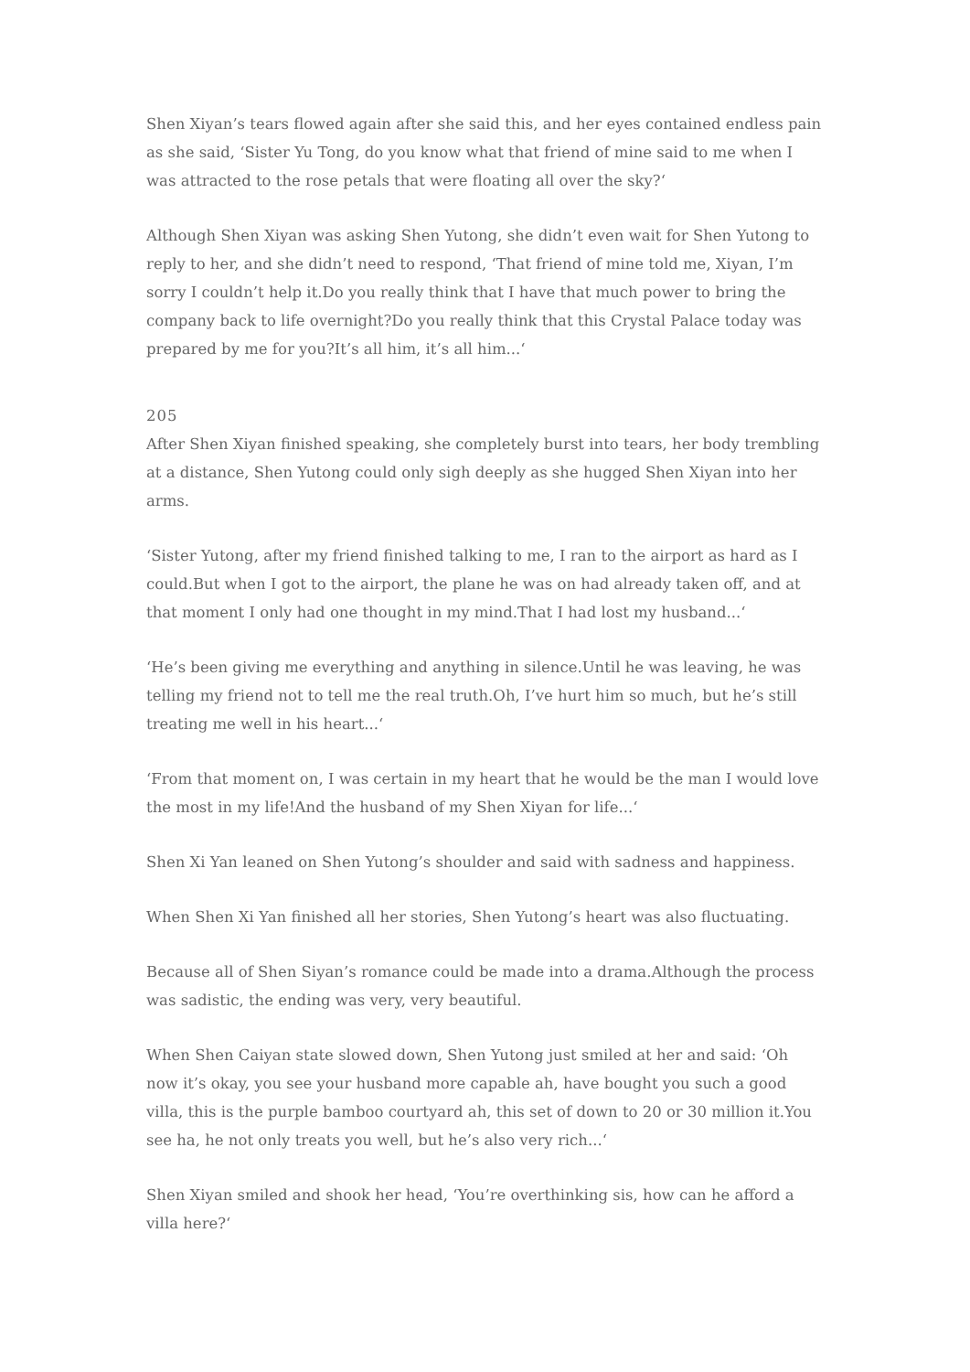Shen Xiyan’s tears flowed again after she said this, and her eyes contained endless pain as she said, ‘Sister Yu Tong, do you know what that friend of mine said to me when I was attracted to the rose petals that were floating all over the sky?‘
Although Shen Xiyan was asking Shen Yutong, she didn’t even wait for Shen Yutong to reply to her, and she didn’t need to respond, ‘That friend of mine told me, Xiyan, I’m sorry I couldn’t help it.Do you really think that I have that much power to bring the company back to life overnight?Do you really think that this Crystal Palace today was prepared by me for you?It’s all him, it’s all him...‘
205
After Shen Xiyan finished speaking, she completely burst into tears, her body trembling at a distance, Shen Yutong could only sigh deeply as she hugged Shen Xiyan into her arms.
‘Sister Yutong, after my friend finished talking to me, I ran to the airport as hard as I could.But when I got to the airport, the plane he was on had already taken off, and at that moment I only had one thought in my mind.That I had lost my husband...‘
‘He’s been giving me everything and anything in silence.Until he was leaving, he was telling my friend not to tell me the real truth.Oh, I’ve hurt him so much, but he’s still treating me well in his heart...‘
‘From that moment on, I was certain in my heart that he would be the man I would love the most in my life!And the husband of my Shen Xiyan for life...‘
Shen Xi Yan leaned on Shen Yutong’s shoulder and said with sadness and happiness.
When Shen Xi Yan finished all her stories, Shen Yutong’s heart was also fluctuating.
Because all of Shen Siyan’s romance could be made into a drama.Although the process was sadistic, the ending was very, very beautiful.
When Shen Caiyan state slowed down, Shen Yutong just smiled at her and said: ‘Oh now it’s okay, you see your husband more capable ah, have bought you such a good villa, this is the purple bamboo courtyard ah, this set of down to 20 or 30 million it.You see ha, he not only treats you well, but he’s also very rich...‘
Shen Xiyan smiled and shook her head, ‘You’re overthinking sis, how can he afford a villa here?‘